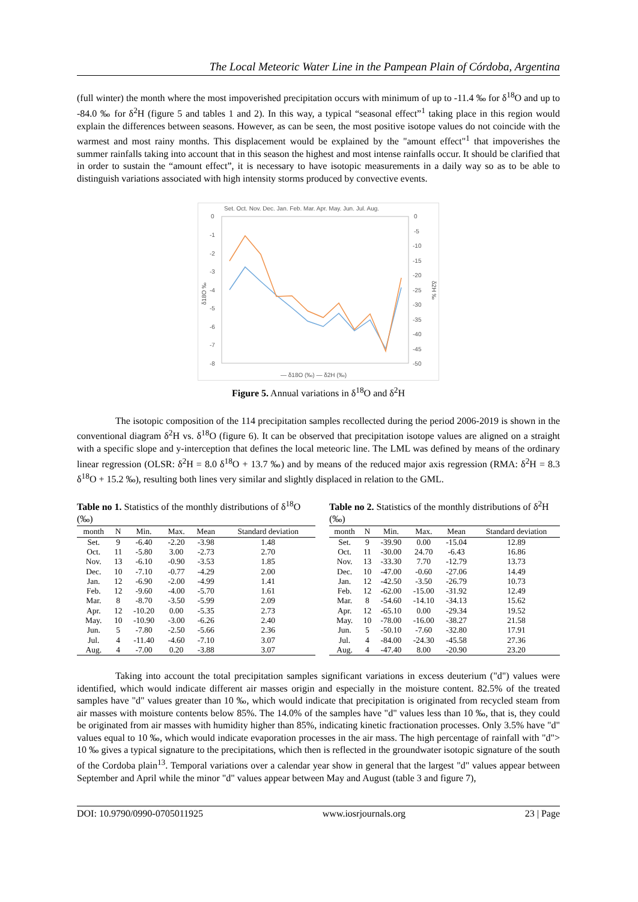The Local Meteoric Water Line in the Pampean Plain of Córdoba, Argentina
(full winter) the month where the most impoverished precipitation occurs with minimum of up to -11.4 ‰ for δ<sup>18</sup>O and up to -84.0 ‰ for δ<sup>2</sup>H (figure 5 and tables 1 and 2). In this way, a typical “seasonal effect”<sup>1</sup> taking place in this region would explain the differences between seasons. However, as can be seen, the most positive isotope values do not coincide with the warmest and most rainy months. This displacement would be explained by the "amount effect"<sup>1</sup> that impoverishes the summer rainfalls taking into account that in this season the highest and most intense rainfalls occur. It should be clarified that in order to sustain the “amount effect”, it is necessary to have isotopic measurements in a daily way so as to be able to distinguish variations associated with high intensity storms produced by convective events.
Set. Oct. Nov. Dec. Jan. Feb. Mar. Apr. May. Jun. Jul. Aug.
0
-1
-2
-3
-4
-5
-6
-7
-8
0
-5
-10
-15
-20
-25
-30
-35
-40
-45
-50
δ18O ‰
δ2H ‰
— δ18O (‰) — δ2H (‰)
Figure 5. Annual variations in δ<sup>18</sup>O and δ<sup>2</sup>H
The isotopic composition of the 114 precipitation samples recollected during the period 2006-2019 is shown in the conventional diagram δ<sup>2</sup>H vs. δ<sup>18</sup>O (figure 6). It can be observed that precipitation isotope values are aligned on a straight with a specific slope and y-interception that defines the local meteoric line. The LML was defined by means of the ordinary linear regression (OLSR: δ<sup>2</sup>H = 8.0 δ<sup>18</sup>O + 13.7 ‰) and by means of the reduced major axis regression (RMA: δ<sup>2</sup>H = 8.3 δ<sup>18</sup>O + 15.2 ‰), resulting both lines very similar and slightly displaced in relation to the GML.
Table no 1. Statistics of the monthly distributions of δ<sup>18</sup>O (‰)
| month | N | Min. | Max. | Mean | Standard deviation |
| --- | --- | --- | --- | --- | --- |
| Set. | 9 | -6.40 | -2.20 | -3.98 | 1.48 |
| Oct. | 11 | -5.80 | 3.00 | -2.73 | 2.70 |
| Nov. | 13 | -6.10 | -0.90 | -3.53 | 1.85 |
| Dec. | 10 | -7.10 | -0.77 | -4.29 | 2.00 |
| Jan. | 12 | -6.90 | -2.00 | -4.99 | 1.41 |
| Feb. | 12 | -9.60 | -4.00 | -5.70 | 1.61 |
| Mar. | 8 | -8.70 | -3.50 | -5.99 | 2.09 |
| Apr. | 12 | -10.20 | 0.00 | -5.35 | 2.73 |
| May. | 10 | -10.90 | -3.00 | -6.26 | 2.40 |
| Jun. | 5 | -7.80 | -2.50 | -5.66 | 2.36 |
| Jul. | 4 | -11.40 | -4.60 | -7.10 | 3.07 |
| Aug. | 4 | -7.00 | 0.20 | -3.88 | 3.07 |
Table no 2. Statistics of the monthly distributions of δ<sup>2</sup>H (‰)
| month | N | Min. | Max. | Mean | Standard deviation |
| --- | --- | --- | --- | --- | --- |
| Set. | 9 | -39.90 | 0.00 | -15.04 | 12.89 |
| Oct. | 11 | -30.00 | 24.70 | -6.43 | 16.86 |
| Nov. | 13 | -33.30 | 7.70 | -12.79 | 13.73 |
| Dec. | 10 | -47.00 | -0.60 | -27.06 | 14.49 |
| Jan. | 12 | -42.50 | -3.50 | -26.79 | 10.73 |
| Feb. | 12 | -62.00 | -15.00 | -31.92 | 12.49 |
| Mar. | 8 | -54.60 | -14.10 | -34.13 | 15.62 |
| Apr. | 12 | -65.10 | 0.00 | -29.34 | 19.52 |
| May. | 10 | -78.00 | -16.00 | -38.27 | 21.58 |
| Jun. | 5 | -50.10 | -7.60 | -32.80 | 17.91 |
| Jul. | 4 | -84.00 | -24.30 | -45.58 | 27.36 |
| Aug. | 4 | -47.40 | 8.00 | -20.90 | 23.20 |
Taking into account the total precipitation samples significant variations in excess deuterium ("d") values were identified, which would indicate different air masses origin and especially in the moisture content. 82.5% of the treated samples have "d" values greater than 10 ‰, which would indicate that precipitation is originated from recycled steam from air masses with moisture contents below 85%. The 14.0% of the samples have "d" values less than 10 ‰, that is, they could be originated from air masses with humidity higher than 85%, indicating kinetic fractionation processes. Only 3.5% have "d" values equal to 10 ‰, which would indicate evaporation processes in the air mass. The high percentage of rainfall with "d"> 10 ‰ gives a typical signature to the precipitations, which then is reflected in the groundwater isotopic signature of the south of the Cordoba plain<sup>13</sup>. Temporal variations over a calendar year show in general that the largest "d" values appear between September and April while the minor "d" values appear between May and August (table 3 and figure 7),
DOI: 10.9790/0990-0705011925 www.iosrjournals.org 23 | Page